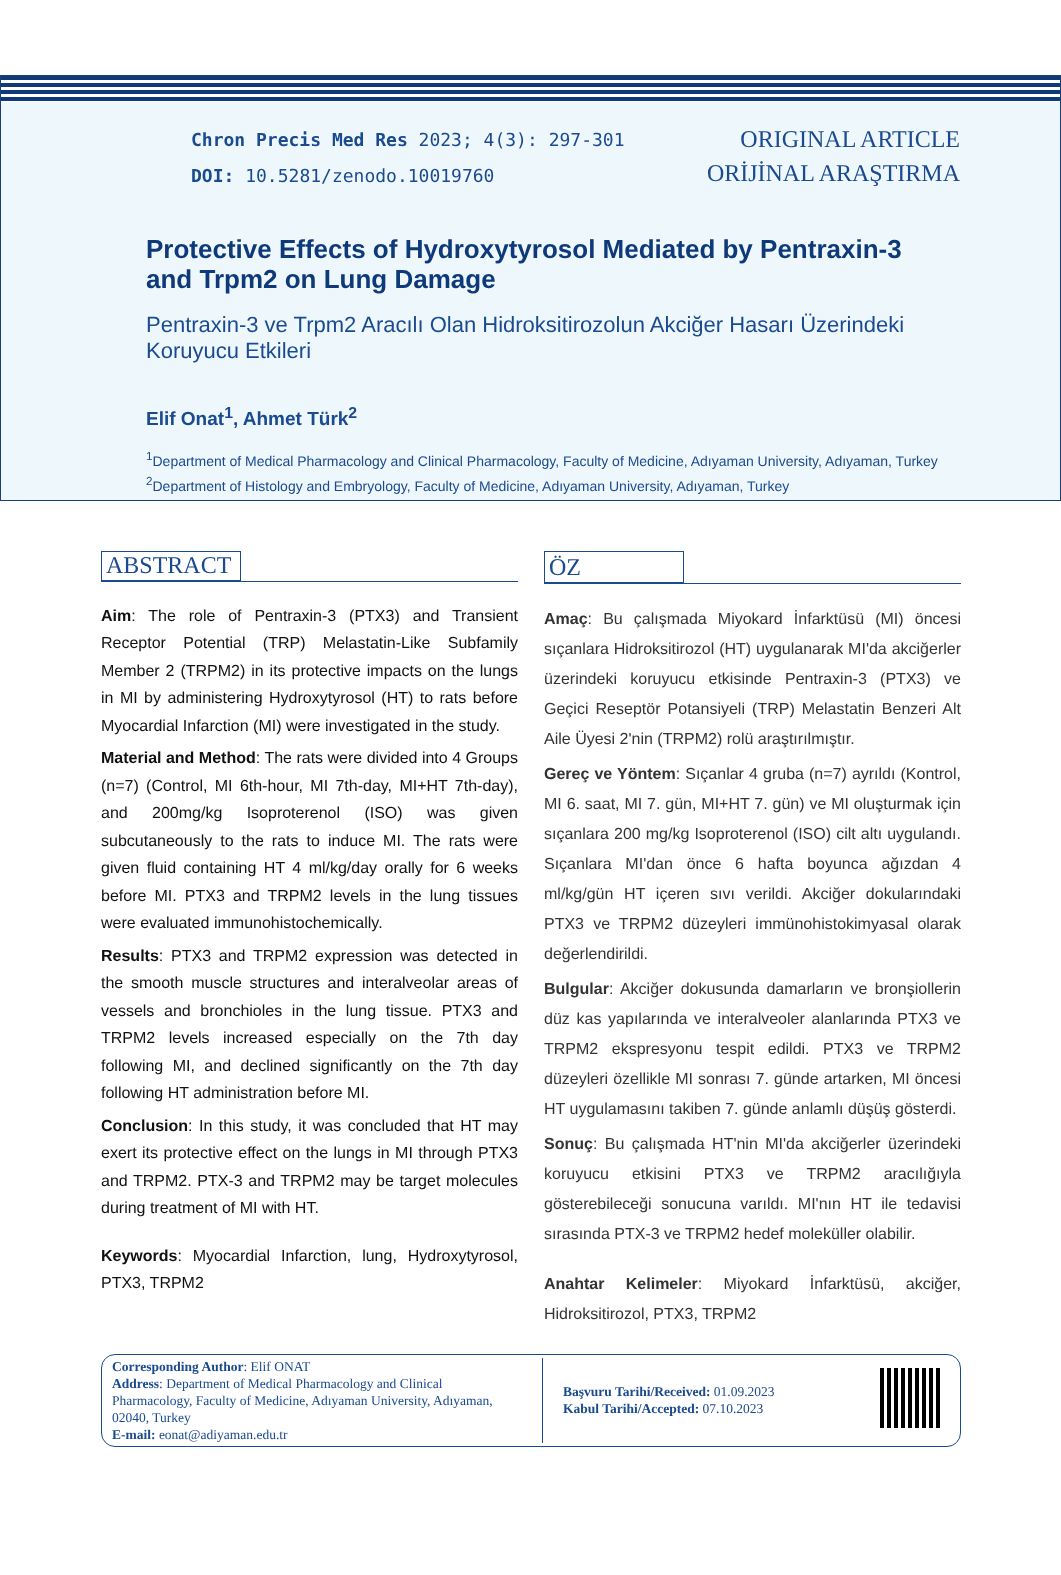Chron Precis Med Res 2023; 4(3): 297-301
DOI: 10.5281/zenodo.10019760
ORIGINAL ARTICLE
ORİJİNAL ARAŞTIRMA
Protective Effects of Hydroxytyrosol Mediated by Pentraxin-3 and Trpm2 on Lung Damage
Pentraxin-3 ve Trpm2 Aracılı Olan Hidroksitirozolun Akciğer Hasarı Üzerindeki Koruyucu Etkileri
Elif Onat<sup>1</sup>, Ahmet Türk<sup>2</sup>
<sup>1</sup> Department of Medical Pharmacology and Clinical Pharmacology, Faculty of Medicine, Adıyaman University, Adıyaman, Turkey
<sup>2</sup> Department of Histology and Embryology, Faculty of Medicine, Adıyaman University, Adıyaman, Turkey
ABSTRACT
Aim: The role of Pentraxin-3 (PTX3) and Transient Receptor Potential (TRP) Melastatin-Like Subfamily Member 2 (TRPM2) in its protective impacts on the lungs in MI by administering Hydroxytyrosol (HT) to rats before Myocardial Infarction (MI) were investigated in the study.
Material and Method: The rats were divided into 4 Groups (n=7) (Control, MI 6th-hour, MI 7th-day, MI+HT 7th-day), and 200mg/kg Isoproterenol (ISO) was given subcutaneously to the rats to induce MI. The rats were given fluid containing HT 4 ml/kg/day orally for 6 weeks before MI. PTX3 and TRPM2 levels in the lung tissues were evaluated immunohistochemically.
Results: PTX3 and TRPM2 expression was detected in the smooth muscle structures and interalveolar areas of vessels and bronchioles in the lung tissue. PTX3 and TRPM2 levels increased especially on the 7th day following MI, and declined significantly on the 7th day following HT administration before MI.
Conclusion: In this study, it was concluded that HT may exert its protective effect on the lungs in MI through PTX3 and TRPM2. PTX-3 and TRPM2 may be target molecules during treatment of MI with HT.
Keywords: Myocardial Infarction, lung, Hydroxytyrosol, PTX3, TRPM2
ÖZ
Amaç: Bu çalışmada Miyokard İnfarktüsü (MI) öncesi sıçanlara Hidroksitirozol (HT) uygulanarak MI'da akciğerler üzerindeki koruyucu etkisinde Pentraxin-3 (PTX3) ve Geçici Reseptör Potansiyeli (TRP) Melastatin Benzeri Alt Aile Üyesi 2'nin (TRPM2) rolü araştırılmıştır.
Gereç ve Yöntem: Sıçanlar 4 gruba (n=7) ayrıldı (Kontrol, MI 6. saat, MI 7. gün, MI+HT 7. gün) ve MI oluşturmak için sıçanlara 200 mg/kg Isoproterenol (ISO) cilt altı uygulandı. Sıçanlara MI'dan önce 6 hafta boyunca ağızdan 4 ml/kg/gün HT içeren sıvı verildi. Akciğer dokularındaki PTX3 ve TRPM2 düzeyleri immünohistokimyasal olarak değerlendirildi.
Bulgular: Akciğer dokusunda damarların ve bronşiollerin düz kas yapılarında ve interalveoler alanlarında PTX3 ve TRPM2 ekspresyonu tespit edildi. PTX3 ve TRPM2 düzeyleri özellikle MI sonrası 7. günde artarken, MI öncesi HT uygulamasını takiben 7. günde anlamlı düşüş gösterdi.
Sonuç: Bu çalışmada HT'nin MI'da akciğerler üzerindeki koruyucu etkisini PTX3 ve TRPM2 aracılığıyla gösterebileceği sonucuna varıldı. MI'nın HT ile tedavisi sırasında PTX-3 ve TRPM2 hedef moleküller olabilir.
Anahtar Kelimeler: Miyokard İnfarktüsü, akciğer, Hidroksitirozol, PTX3, TRPM2
Corresponding Author: Elif ONAT
Address: Department of Medical Pharmacology and Clinical Pharmacology, Faculty of Medicine, Adıyaman University, Adıyaman, 02040, Turkey
E-mail: eonat@adiyaman.edu.tr
Başvuru Tarihi/Received: 01.09.2023
Kabul Tarihi/Accepted: 07.10.2023